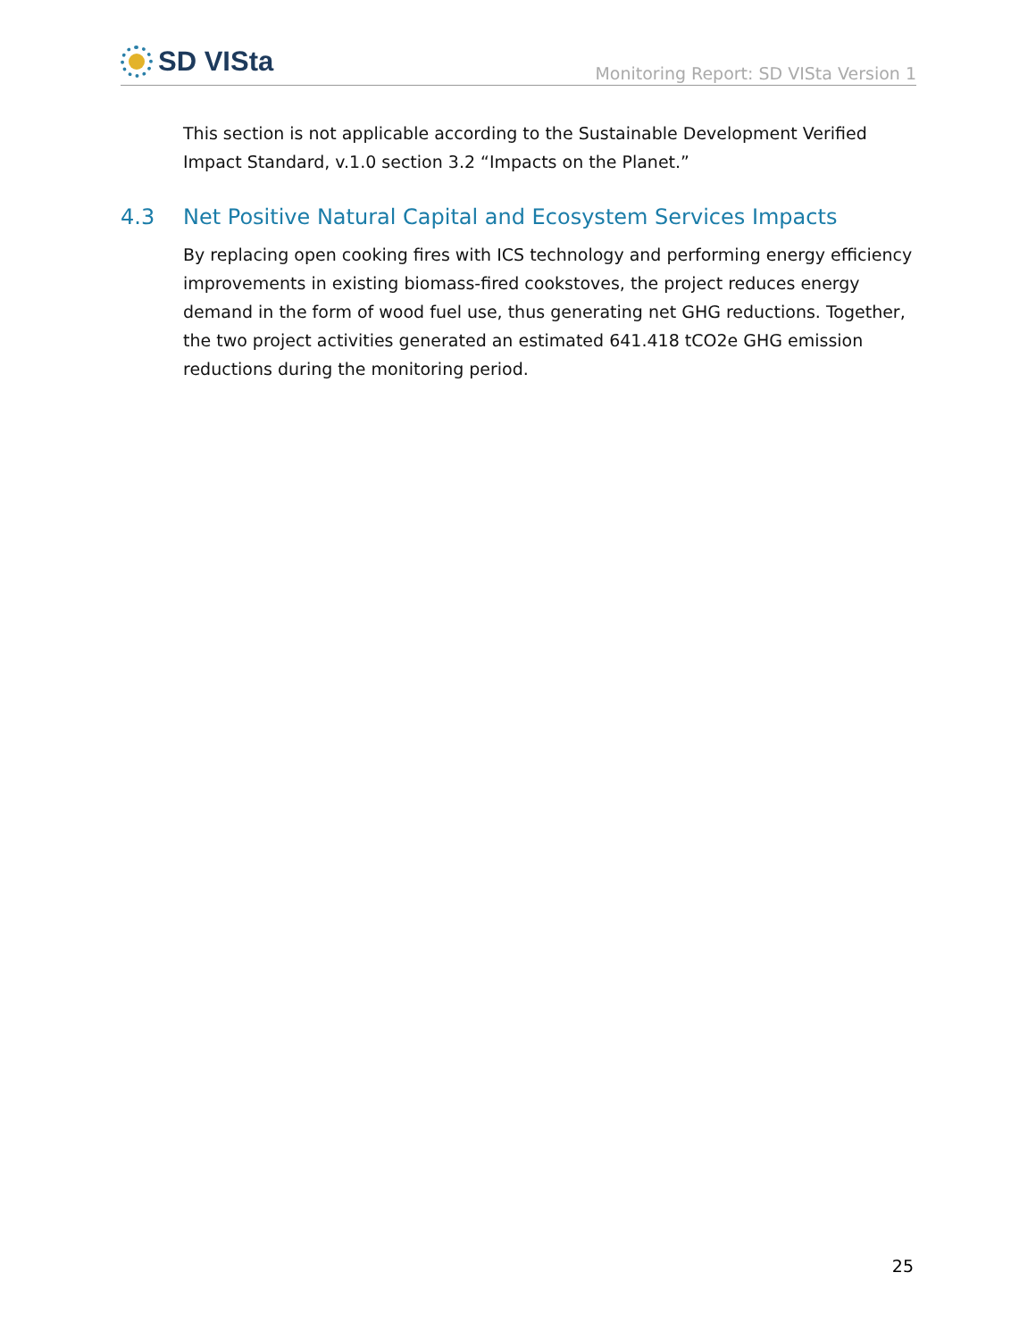SD VISta
Monitoring Report: SD VISta Version 1
This section is not applicable according to the Sustainable Development Verified Impact Standard, v.1.0 section 3.2 “Impacts on the Planet.”
4.3 Net Positive Natural Capital and Ecosystem Services Impacts
By replacing open cooking fires with ICS technology and performing energy efficiency improvements in existing biomass-fired cookstoves, the project reduces energy demand in the form of wood fuel use, thus generating net GHG reductions. Together, the two project activities generated an estimated 641.418 tCO2e GHG emission reductions during the monitoring period.
25